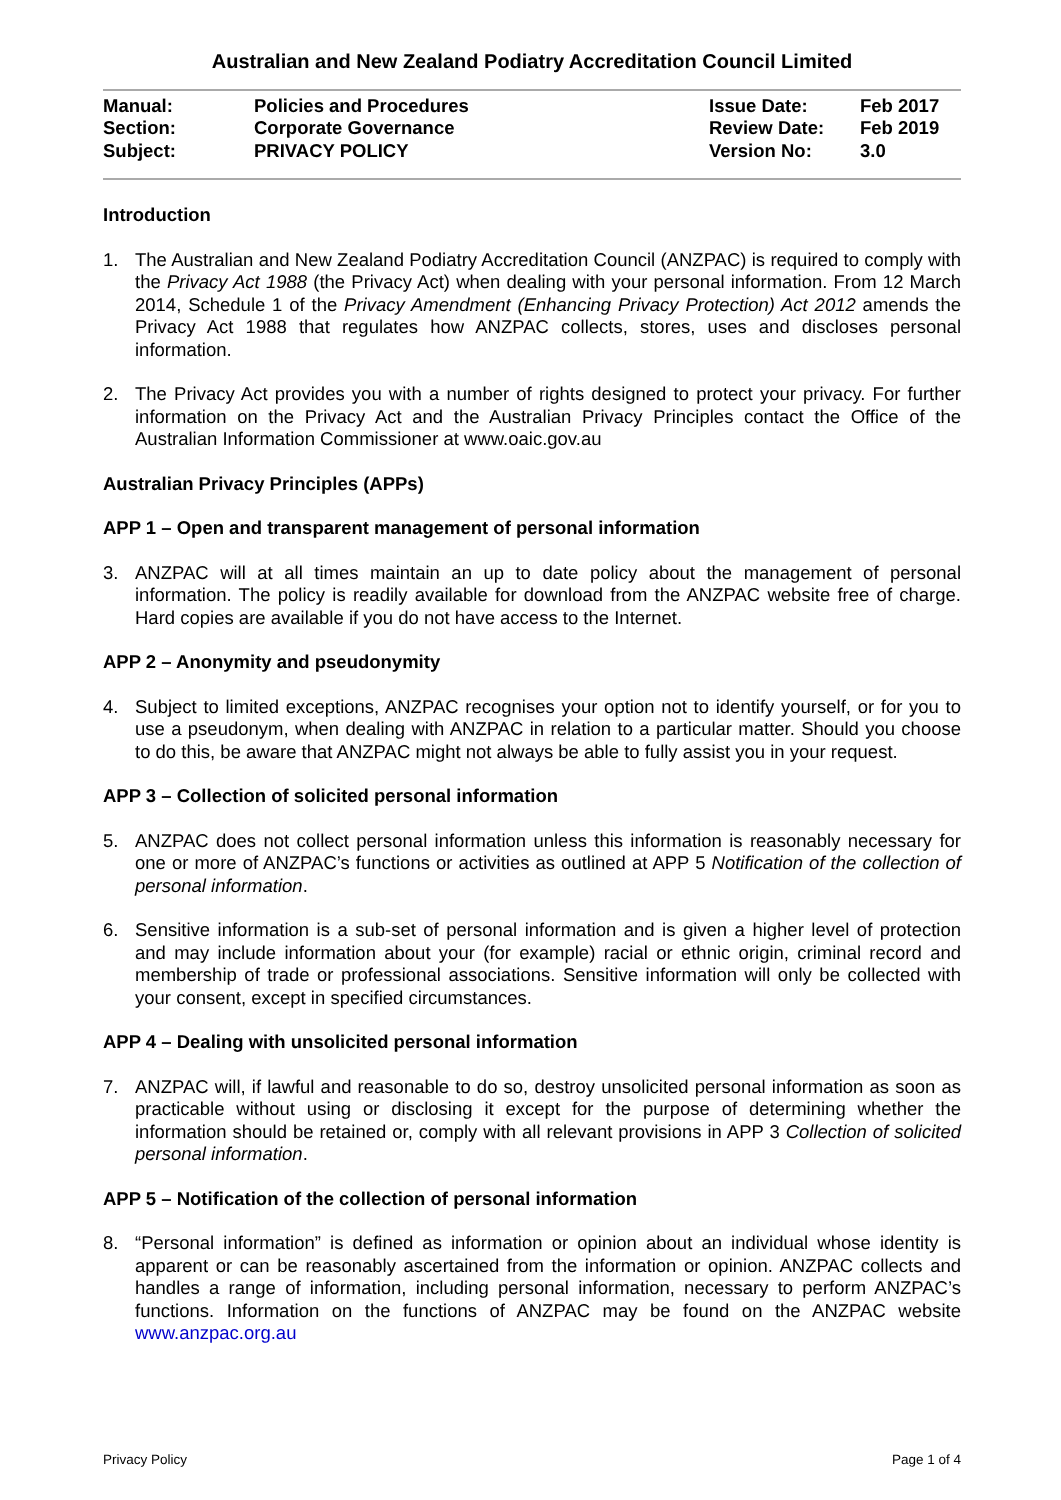Australian and New Zealand Podiatry Accreditation Council Limited
| Manual: | Policies and Procedures | Issue Date: | Feb 2017 |
| Section: | Corporate Governance | Review Date: | Feb 2019 |
| Subject: | PRIVACY POLICY | Version No: | 3.0 |
Introduction
1. The Australian and New Zealand Podiatry Accreditation Council (ANZPAC) is required to comply with the Privacy Act 1988 (the Privacy Act) when dealing with your personal information. From 12 March 2014, Schedule 1 of the Privacy Amendment (Enhancing Privacy Protection) Act 2012 amends the Privacy Act 1988 that regulates how ANZPAC collects, stores, uses and discloses personal information.
2. The Privacy Act provides you with a number of rights designed to protect your privacy. For further information on the Privacy Act and the Australian Privacy Principles contact the Office of the Australian Information Commissioner at www.oaic.gov.au
Australian Privacy Principles (APPs)
APP 1 – Open and transparent management of personal information
3. ANZPAC will at all times maintain an up to date policy about the management of personal information. The policy is readily available for download from the ANZPAC website free of charge. Hard copies are available if you do not have access to the Internet.
APP 2 – Anonymity and pseudonymity
4. Subject to limited exceptions, ANZPAC recognises your option not to identify yourself, or for you to use a pseudonym, when dealing with ANZPAC in relation to a particular matter. Should you choose to do this, be aware that ANZPAC might not always be able to fully assist you in your request.
APP 3 – Collection of solicited personal information
5. ANZPAC does not collect personal information unless this information is reasonably necessary for one or more of ANZPAC’s functions or activities as outlined at APP 5 Notification of the collection of personal information.
6. Sensitive information is a sub-set of personal information and is given a higher level of protection and may include information about your (for example) racial or ethnic origin, criminal record and membership of trade or professional associations. Sensitive information will only be collected with your consent, except in specified circumstances.
APP 4 – Dealing with unsolicited personal information
7. ANZPAC will, if lawful and reasonable to do so, destroy unsolicited personal information as soon as practicable without using or disclosing it except for the purpose of determining whether the information should be retained or, comply with all relevant provisions in APP 3 Collection of solicited personal information.
APP 5 – Notification of the collection of personal information
8. “Personal information” is defined as information or opinion about an individual whose identity is apparent or can be reasonably ascertained from the information or opinion. ANZPAC collects and handles a range of information, including personal information, necessary to perform ANZPAC’s functions. Information on the functions of ANZPAC may be found on the ANZPAC website www.anzpac.org.au
Privacy Policy Page 1 of 4